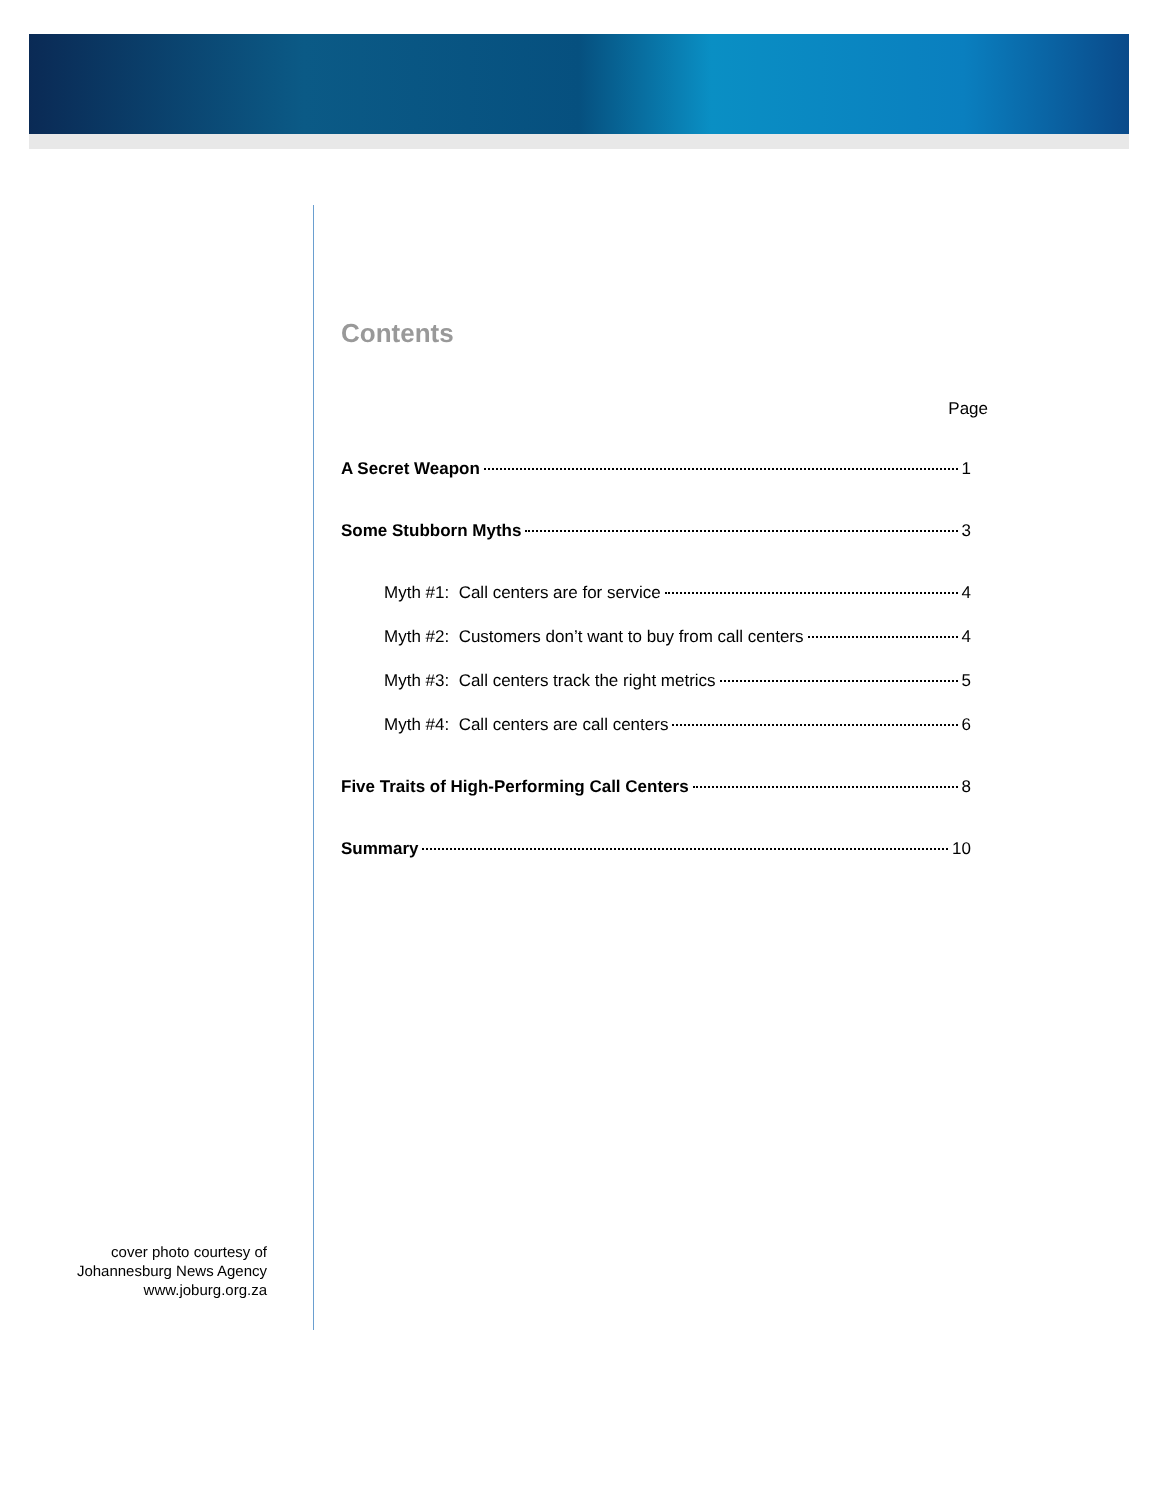Contents
Page
A Secret Weapon 1
Some Stubborn Myths 3
Myth #1: Call centers are for service 4
Myth #2: Customers don’t want to buy from call centers 4
Myth #3: Call centers track the right metrics 5
Myth #4: Call centers are call centers 6
Five Traits of High-Performing Call Centers 8
Summary 10
cover photo courtesy of
Johannesburg News Agency
www.joburg.org.za